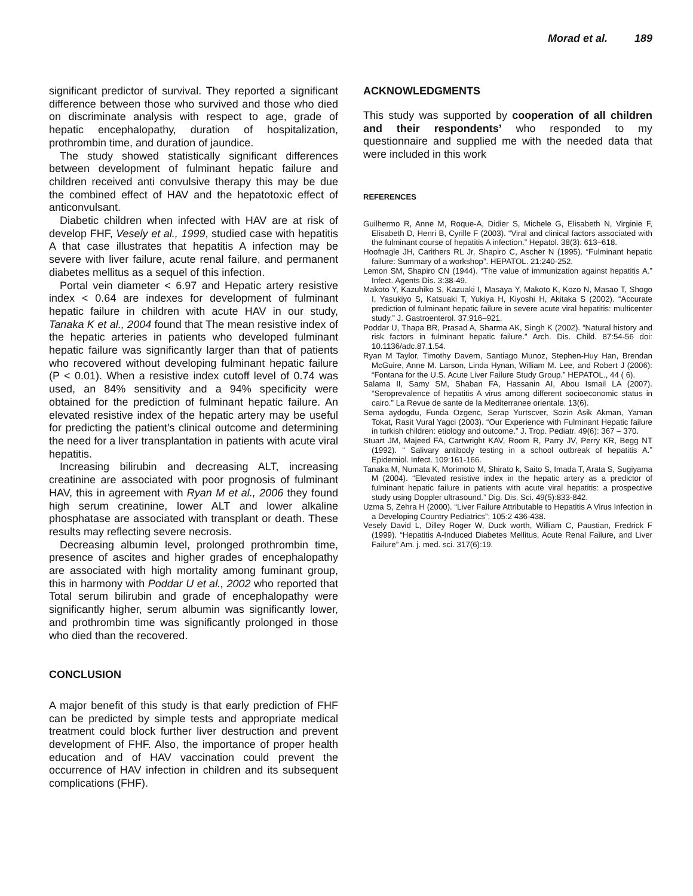Morad et al. 189
significant predictor of survival. They reported a significant difference between those who survived and those who died on discriminate analysis with respect to age, grade of hepatic encephalopathy, duration of hospitalization, prothrombin time, and duration of jaundice.
The study showed statistically significant differences between development of fulminant hepatic failure and children received anti convulsive therapy this may be due the combined effect of HAV and the hepatotoxic effect of anticonvulsant.
Diabetic children when infected with HAV are at risk of develop FHF, Vesely et al., 1999, studied case with hepatitis A that case illustrates that hepatitis A infection may be severe with liver failure, acute renal failure, and permanent diabetes mellitus as a sequel of this infection.
Portal vein diameter < 6.97 and Hepatic artery resistive index < 0.64 are indexes for development of fulminant hepatic failure in children with acute HAV in our study, Tanaka K et al., 2004 found that The mean resistive index of the hepatic arteries in patients who developed fulminant hepatic failure was significantly larger than that of patients who recovered without developing fulminant hepatic failure (P < 0.01). When a resistive index cutoff level of 0.74 was used, an 84% sensitivity and a 94% specificity were obtained for the prediction of fulminant hepatic failure. An elevated resistive index of the hepatic artery may be useful for predicting the patient's clinical outcome and determining the need for a liver transplantation in patients with acute viral hepatitis.
Increasing bilirubin and decreasing ALT, increasing creatinine are associated with poor prognosis of fulminant HAV, this in agreement with Ryan M et al., 2006 they found high serum creatinine, lower ALT and lower alkaline phosphatase are associated with transplant or death. These results may reflecting severe necrosis.
Decreasing albumin level, prolonged prothrombin time, presence of ascites and higher grades of encephalopathy are associated with high mortality among fuminant group, this in harmony with Poddar U et al., 2002 who reported that Total serum bilirubin and grade of encephalopathy were significantly higher, serum albumin was significantly lower, and prothrombin time was significantly prolonged in those who died than the recovered.
CONCLUSION
A major benefit of this study is that early prediction of FHF can be predicted by simple tests and appropriate medical treatment could block further liver destruction and prevent development of FHF. Also, the importance of proper health education and of HAV vaccination could prevent the occurrence of HAV infection in children and its subsequent complications (FHF).
ACKNOWLEDGMENTS
This study was supported by cooperation of all children and their respondents’ who responded to my questionnaire and supplied me with the needed data that were included in this work
REFERENCES
Guilhermo R, Anne M, Roque-A, Didier S, Michele G, Elisabeth N, Virginie F, Elisabeth D, Henri B, Cyrille F (2003). “Viral and clinical factors associated with the fulminant course of hepatitis A infection.” Hepatol. 38(3): 613–618.
Hoofnagle JH, Carithers RL Jr, Shapiro C, Ascher N (1995). “Fulminant hepatic failure: Summary of a workshop”. HEPATOL. 21:240-252.
Lemon SM, Shapiro CN (1944). “The value of immunization against hepatitis A.” Infect. Agents Dis. 3:38-49.
Makoto Y, Kazuhiko S, Kazuaki I, Masaya Y, Makoto K, Kozo N, Masao T, Shogo I, Yasukiyo S, Katsuaki T, Yukiya H, Kiyoshi H, Akitaka S (2002). “Accurate prediction of fulminant hepatic failure in severe acute viral hepatitis: multicenter study.” J. Gastroenterol. 37:916–921.
Poddar U, Thapa BR, Prasad A, Sharma AK, Singh K (2002). “Natural history and risk factors in fulminant hepatic failure." Arch. Dis. Child. 87:54-56 doi: 10.1136/adc.87.1.54.
Ryan M Taylor, Timothy Davern, Santiago Munoz, Stephen-Huy Han, Brendan McGuire, Anne M. Larson, Linda Hynan, William M. Lee, and Robert J (2006): “Fontana for the U.S. Acute Liver Failure Study Group.” HEPATOL., 44 ( 6).
Salama II, Samy SM, Shaban FA, Hassanin AI, Abou Ismail LA (2007). “Seroprevalence of hepatitis A virus among different socioeconomic status in cairo.” La Revue de sante de la Mediterranee orientale. 13(6).
Sema aydogdu, Funda Ozgenc, Serap Yurtscver, Sozin Asik Akman, Yaman Tokat, Rasit Vural Yagci (2003). “Our Experience with Fulminant Hepatic failure in turkish children: etiology and outcome.” J. Trop. Pediatr. 49(6): 367 – 370.
Stuart JM, Majeed FA, Cartwright KAV, Room R, Parry JV, Perry KR, Begg NT (1992). “ Salivary antibody testing in a school outbreak of hepatitis A.” Epidemiol. Infect. 109:161-166.
Tanaka M, Numata K, Morimoto M, Shirato k, Saito S, Imada T, Arata S, Sugiyama M (2004). “Elevated resistive index in the hepatic artery as a predictor of fulminant hepatic failure in patients with acute viral hepatitis: a prospective study using Doppler ultrasound.” Dig. Dis. Sci. 49(5):833-842.
Uzma S, Zehra H (2000). “Liver Failure Attributable to Hepatitis A Virus Infection in a Developing Country Pediatrics”; 105:2 436-438.
Vesely David L, Dilley Roger W, Duck worth, William C, Paustian, Fredrick F (1999). “Hepatitis A-Induced Diabetes Mellitus, Acute Renal Failure, and Liver Failure” Am. j. med. sci. 317(6):19.